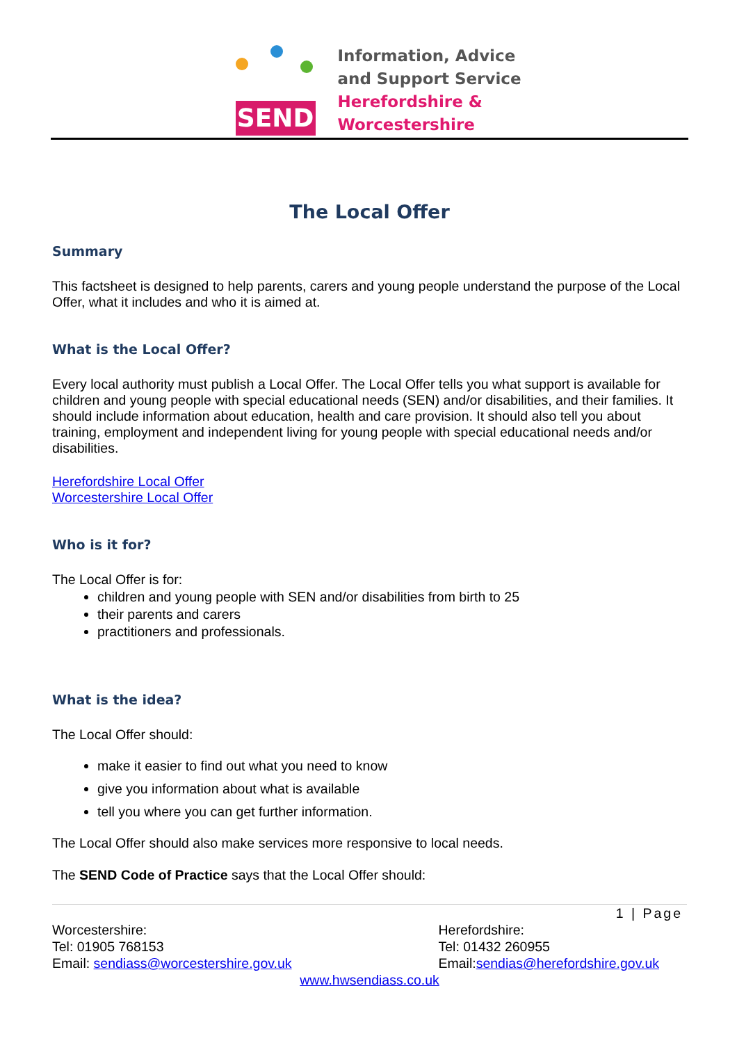SEND
Information, Advice
and Support Service
Herefordshire &
Worcestershire
The Local Offer
Summary
This factsheet is designed to help parents, carers and young people understand the purpose of the Local Offer, what it includes and who it is aimed at.
What is the Local Offer?
Every local authority must publish a Local Offer. The Local Offer tells you what support is available for children and young people with special educational needs (SEN) and/or disabilities, and their families. It should include information about education, health and care provision. It should also tell you about training, employment and independent living for young people with special educational needs and/or disabilities.
Herefordshire Local Offer
Worcestershire Local Offer
Who is it for?
The Local Offer is for:
children and young people with SEN and/or disabilities from birth to 25
their parents and carers
practitioners and professionals.
What is the idea?
The Local Offer should:
make it easier to find out what you need to know
give you information about what is available
tell you where you can get further information.
The Local Offer should also make services more responsive to local needs.
The SEND Code of Practice says that the Local Offer should:
1 | Page
Worcestershire:
Tel: 01905 768153
Email: sendiass@worcestershire.gov.uk
Herefordshire:
Tel: 01432 260955
Email:sendias@herefordshire.gov.uk
www.hwsendiass.co.uk